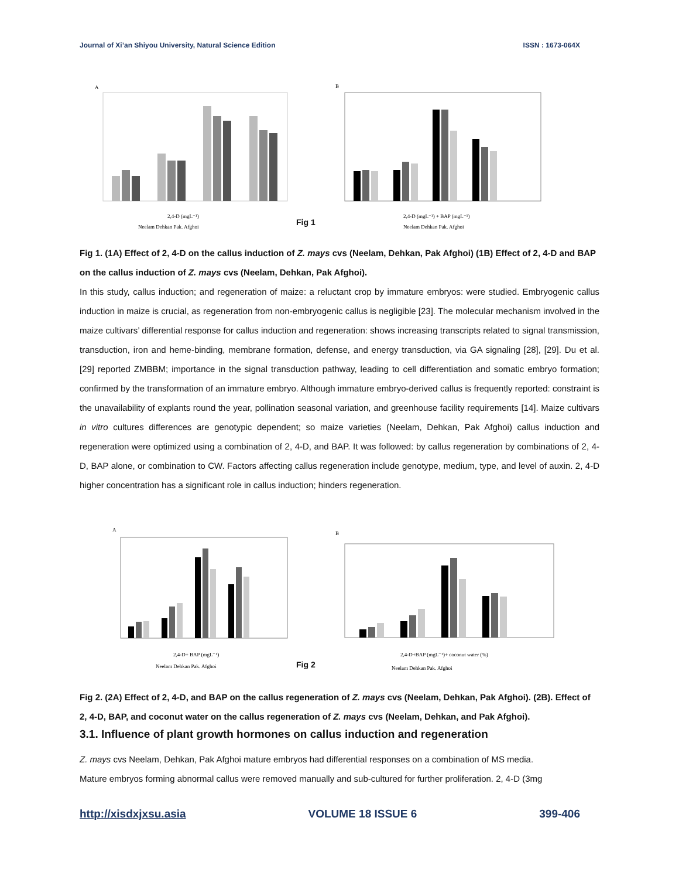Journal of Xi’an Shiyou University, Natural Science Edition ISSN : 1673-064X
A
2,4-D (mgL⁻¹)
Neelam Dehkan Pak. Afghoi
Fig 1
B
2,4-D (mgL⁻¹) + BAP (mgL⁻¹)
Neelam Dehkan Pak. Afghoi
Fig 1. (1A) Effect of 2, 4-D on the callus induction of Z. mays cvs (Neelam, Dehkan, Pak Afghoi) (1B) Effect of 2, 4-D and BAP on the callus induction of Z. mays cvs (Neelam, Dehkan, Pak Afghoi).
In this study, callus induction; and regeneration of maize: a reluctant crop by immature embryos: were studied. Embryogenic callus induction in maize is crucial, as regeneration from non-embryogenic callus is negligible [23]. The molecular mechanism involved in the maize cultivars’ differential response for callus induction and regeneration: shows increasing transcripts related to signal transmission, transduction, iron and heme-binding, membrane formation, defense, and energy transduction, via GA signaling [28], [29]. Du et al. [29] reported ZMBBM; importance in the signal transduction pathway, leading to cell differentiation and somatic embryo formation; confirmed by the transformation of an immature embryo. Although immature embryo-derived callus is frequently reported: constraint is the unavailability of explants round the year, pollination seasonal variation, and greenhouse facility requirements [14]. Maize cultivars in vitro cultures differences are genotypic dependent; so maize varieties (Neelam, Dehkan, Pak Afghoi) callus induction and regeneration were optimized using a combination of 2, 4-D, and BAP. It was followed: by callus regeneration by combinations of 2, 4-D, BAP alone, or combination to CW. Factors affecting callus regeneration include genotype, medium, type, and level of auxin. 2, 4-D higher concentration has a significant role in callus induction; hinders regeneration.
A
2,4-D+ BAP (mgL⁻¹)
Neelam Dehkan Pak. Afghoi
Fig 2
B
2,4-D+BAP (mgL⁻¹)+ coconut water (%)
Neelam Dehkan Pak. Afghoi
Fig 2. (2A) Effect of 2, 4-D, and BAP on the callus regeneration of Z. mays cvs (Neelam, Dehkan, Pak Afghoi). (2B). Effect of 2, 4-D, BAP, and coconut water on the callus regeneration of Z. mays cvs (Neelam, Dehkan, and Pak Afghoi).
3.1. Influence of plant growth hormones on callus induction and regeneration
Z. mays cvs Neelam, Dehkan, Pak Afghoi mature embryos had differential responses on a combination of MS media.
Mature embryos forming abnormal callus were removed manually and sub-cultured for further proliferation. 2, 4-D (3mg
http://xisdxjxsu.asia VOLUME 18 ISSUE 6 399-406